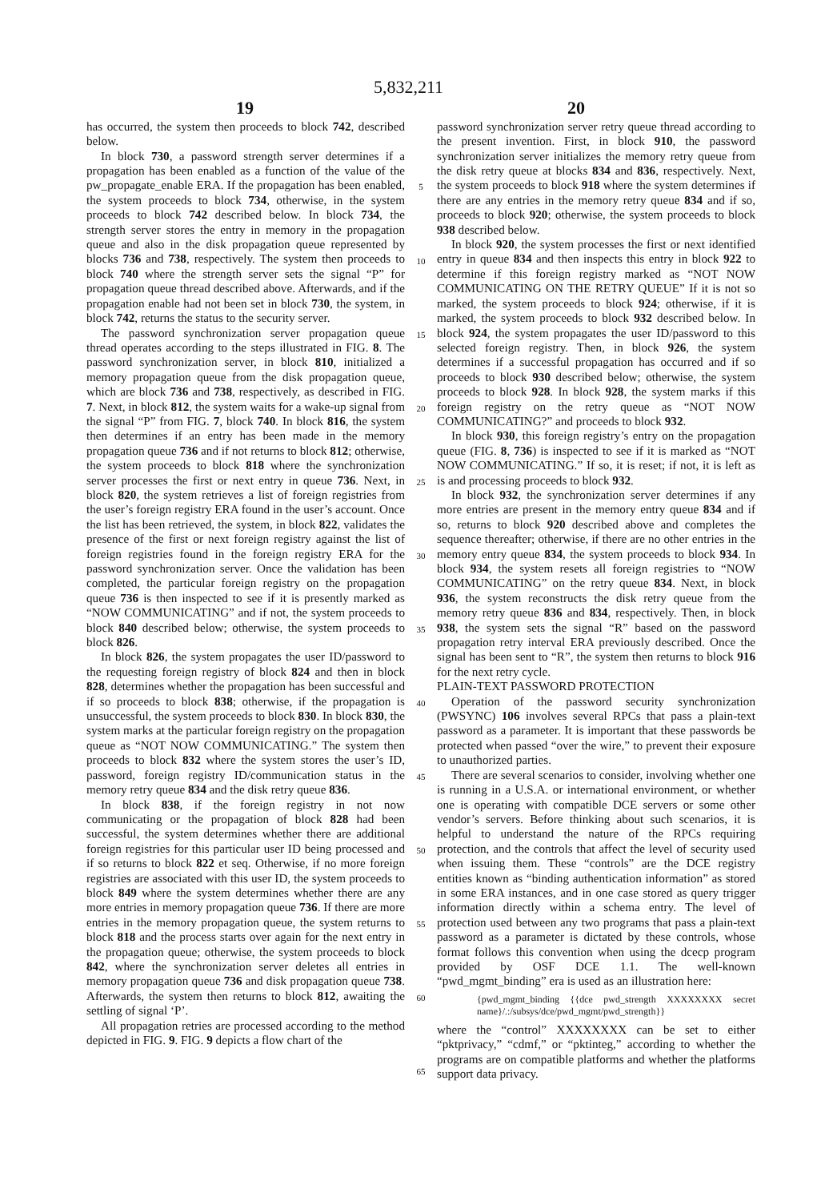5,832,211
19 20
has occurred, the system then proceeds to block 742, described below.
In block 730, a password strength server determines if a propagation has been enabled as a function of the value of the pw_propagate_enable ERA. If the propagation has been enabled, the system proceeds to block 734, otherwise, in the system proceeds to block 742 described below. In block 734, the strength server stores the entry in memory in the propagation queue and also in the disk propagation queue represented by blocks 736 and 738, respectively. The system then proceeds to block 740 where the strength server sets the signal “P” for propagation queue thread described above. Afterwards, and if the propagation enable had not been set in block 730, the system, in block 742, returns the status to the security server.
The password synchronization server propagation queue thread operates according to the steps illustrated in FIG. 8. The password synchronization server, in block 810, initialized a memory propagation queue from the disk propagation queue, which are block 736 and 738, respectively, as described in FIG. 7. Next, in block 812, the system waits for a wake-up signal from the signal “P” from FIG. 7, block 740. In block 816, the system then determines if an entry has been made in the memory propagation queue 736 and if not returns to block 812; otherwise, the system proceeds to block 818 where the synchronization server processes the first or next entry in queue 736. Next, in block 820, the system retrieves a list of foreign registries from the user’s foreign registry ERA found in the user’s account. Once the list has been retrieved, the system, in block 822, validates the presence of the first or next foreign registry against the list of foreign registries found in the foreign registry ERA for the password synchronization server. Once the validation has been completed, the particular foreign registry on the propagation queue 736 is then inspected to see if it is presently marked as “NOW COMMUNICATING” and if not, the system proceeds to block 840 described below; otherwise, the system proceeds to block 826.
In block 826, the system propagates the user ID/password to the requesting foreign registry of block 824 and then in block 828, determines whether the propagation has been successful and if so proceeds to block 838; otherwise, if the propagation is unsuccessful, the system proceeds to block 830. In block 830, the system marks at the particular foreign registry on the propagation queue as “NOT NOW COMMUNICATING.” The system then proceeds to block 832 where the system stores the user’s ID, password, foreign registry ID/communication status in the memory retry queue 834 and the disk retry queue 836.
In block 838, if the foreign registry in not now communicating or the propagation of block 828 had been successful, the system determines whether there are additional foreign registries for this particular user ID being processed and if so returns to block 822 et seq. Otherwise, if no more foreign registries are associated with this user ID, the system proceeds to block 849 where the system determines whether there are any more entries in memory propagation queue 736. If there are more entries in the memory propagation queue, the system returns to block 818 and the process starts over again for the next entry in the propagation queue; otherwise, the system proceeds to block 842, where the synchronization server deletes all entries in memory propagation queue 736 and disk propagation queue 738. Afterwards, the system then returns to block 812, awaiting the settling of signal ‘P’.
All propagation retries are processed according to the method depicted in FIG. 9. FIG. 9 depicts a flow chart of the
5
10
15
20
25
30
35
40
45
50
55
60
65
password synchronization server retry queue thread according to the present invention. First, in block 910, the password synchronization server initializes the memory retry queue from the disk retry queue at blocks 834 and 836, respectively. Next, the system proceeds to block 918 where the system determines if there are any entries in the memory retry queue 834 and if so, proceeds to block 920; otherwise, the system proceeds to block 938 described below.
In block 920, the system processes the first or next identified entry in queue 834 and then inspects this entry in block 922 to determine if this foreign registry marked as “NOT NOW COMMUNICATING ON THE RETRY QUEUE” If it is not so marked, the system proceeds to block 924; otherwise, if it is marked, the system proceeds to block 932 described below. In block 924, the system propagates the user ID/password to this selected foreign registry. Then, in block 926, the system determines if a successful propagation has occurred and if so proceeds to block 930 described below; otherwise, the system proceeds to block 928. In block 928, the system marks if this foreign registry on the retry queue as “NOT NOW COMMUNICATING?” and proceeds to block 932.
In block 930, this foreign registry’s entry on the propagation queue (FIG. 8, 736) is inspected to see if it is marked as “NOT NOW COMMUNICATING.” If so, it is reset; if not, it is left as is and processing proceeds to block 932.
In block 932, the synchronization server determines if any more entries are present in the memory entry queue 834 and if so, returns to block 920 described above and completes the sequence thereafter; otherwise, if there are no other entries in the memory entry queue 834, the system proceeds to block 934. In block 934, the system resets all foreign registries to “NOW COMMUNICATING” on the retry queue 834. Next, in block 936, the system reconstructs the disk retry queue from the memory retry queue 836 and 834, respectively. Then, in block 938, the system sets the signal “R” based on the password propagation retry interval ERA previously described. Once the signal has been sent to “R”, the system then returns to block 916 for the next retry cycle.
PLAIN-TEXT PASSWORD PROTECTION
Operation of the password security synchronization (PWSYNC) 106 involves several RPCs that pass a plain-text password as a parameter. It is important that these passwords be protected when passed “over the wire,” to prevent their exposure to unauthorized parties.
There are several scenarios to consider, involving whether one is running in a U.S.A. or international environment, or whether one is operating with compatible DCE servers or some other vendor’s servers. Before thinking about such scenarios, it is helpful to understand the nature of the RPCs requiring protection, and the controls that affect the level of security used when issuing them. These “controls” are the DCE registry entities known as “binding authentication information” as stored in some ERA instances, and in one case stored as query trigger information directly within a schema entry. The level of protection used between any two programs that pass a plain-text password as a parameter is dictated by these controls, whose format follows this convention when using the dcecp program provided by OSF DCE 1.1. The well-known “pwd_mgmt_binding” era is used as an illustration here:
{pwd_mgmt_binding {{dce pwd_strength XXXXXXXX secret name}/.:/subsys/dce/pwd_mgmt/pwd_strength}}
where the “control” XXXXXXXX can be set to either “pktprivacy,” “cdmf,” or “pktinteg,” according to whether the programs are on compatible platforms and whether the platforms support data privacy.